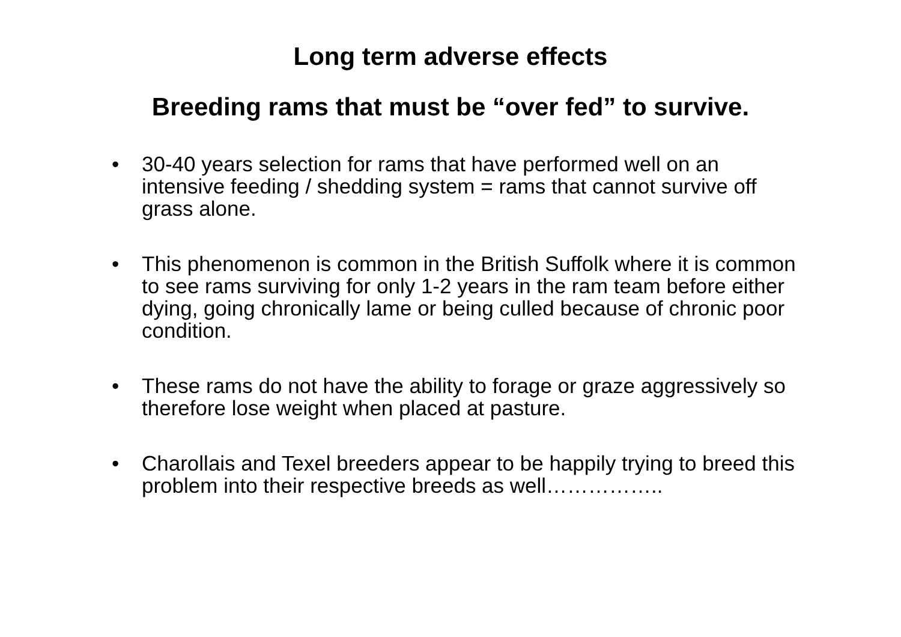Long term adverse effects
Breeding rams that must be “over fed” to survive.
• 30-40 years selection for rams that have performed well on an intensive feeding / shedding system = rams that cannot survive off grass alone.
• This phenomenon is common in the British Suffolk where it is common to see rams surviving for only 1-2 years in the ram team before either dying, going chronically lame or being culled because of chronic poor condition.
• These rams do not have the ability to forage or graze aggressively so therefore lose weight when placed at pasture.
• Charollais and Texel breeders appear to be happily trying to breed this problem into their respective breeds as well……………..